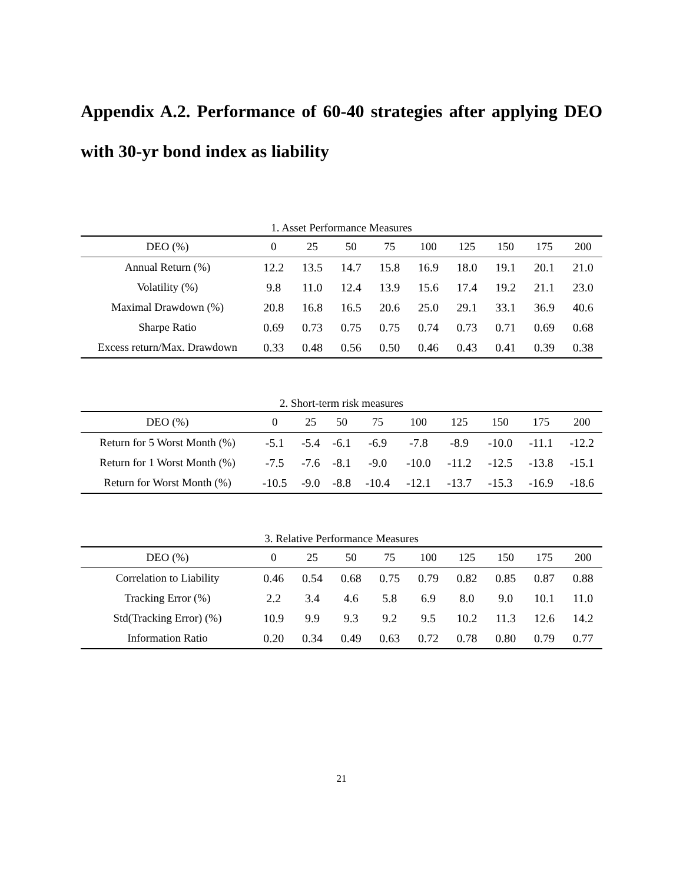Appendix A.2. Performance of 60-40 strategies after applying DEO with 30-yr bond index as liability
1. Asset Performance Measures
| DEO (%) | 0 | 25 | 50 | 75 | 100 | 125 | 150 | 175 | 200 |
| --- | --- | --- | --- | --- | --- | --- | --- | --- | --- |
| Annual Return (%) | 12.2 | 13.5 | 14.7 | 15.8 | 16.9 | 18.0 | 19.1 | 20.1 | 21.0 |
| Volatility (%) | 9.8 | 11.0 | 12.4 | 13.9 | 15.6 | 17.4 | 19.2 | 21.1 | 23.0 |
| Maximal Drawdown (%) | 20.8 | 16.8 | 16.5 | 20.6 | 25.0 | 29.1 | 33.1 | 36.9 | 40.6 |
| Sharpe Ratio | 0.69 | 0.73 | 0.75 | 0.75 | 0.74 | 0.73 | 0.71 | 0.69 | 0.68 |
| Excess return/Max. Drawdown | 0.33 | 0.48 | 0.56 | 0.50 | 0.46 | 0.43 | 0.41 | 0.39 | 0.38 |
2. Short-term risk measures
| DEO (%) | 0 | 25 | 50 | 75 | 100 | 125 | 150 | 175 | 200 |
| --- | --- | --- | --- | --- | --- | --- | --- | --- | --- |
| Return for 5 Worst Month (%) | -5.1 | -5.4 | -6.1 | -6.9 | -7.8 | -8.9 | -10.0 | -11.1 | -12.2 |
| Return for 1 Worst Month (%) | -7.5 | -7.6 | -8.1 | -9.0 | -10.0 | -11.2 | -12.5 | -13.8 | -15.1 |
| Return for Worst Month (%) | -10.5 | -9.0 | -8.8 | -10.4 | -12.1 | -13.7 | -15.3 | -16.9 | -18.6 |
3. Relative Performance Measures
| DEO (%) | 0 | 25 | 50 | 75 | 100 | 125 | 150 | 175 | 200 |
| --- | --- | --- | --- | --- | --- | --- | --- | --- | --- |
| Correlation to Liability | 0.46 | 0.54 | 0.68 | 0.75 | 0.79 | 0.82 | 0.85 | 0.87 | 0.88 |
| Tracking Error (%) | 2.2 | 3.4 | 4.6 | 5.8 | 6.9 | 8.0 | 9.0 | 10.1 | 11.0 |
| Std(Tracking Error) (%) | 10.9 | 9.9 | 9.3 | 9.2 | 9.5 | 10.2 | 11.3 | 12.6 | 14.2 |
| Information Ratio | 0.20 | 0.34 | 0.49 | 0.63 | 0.72 | 0.78 | 0.80 | 0.79 | 0.77 |
21